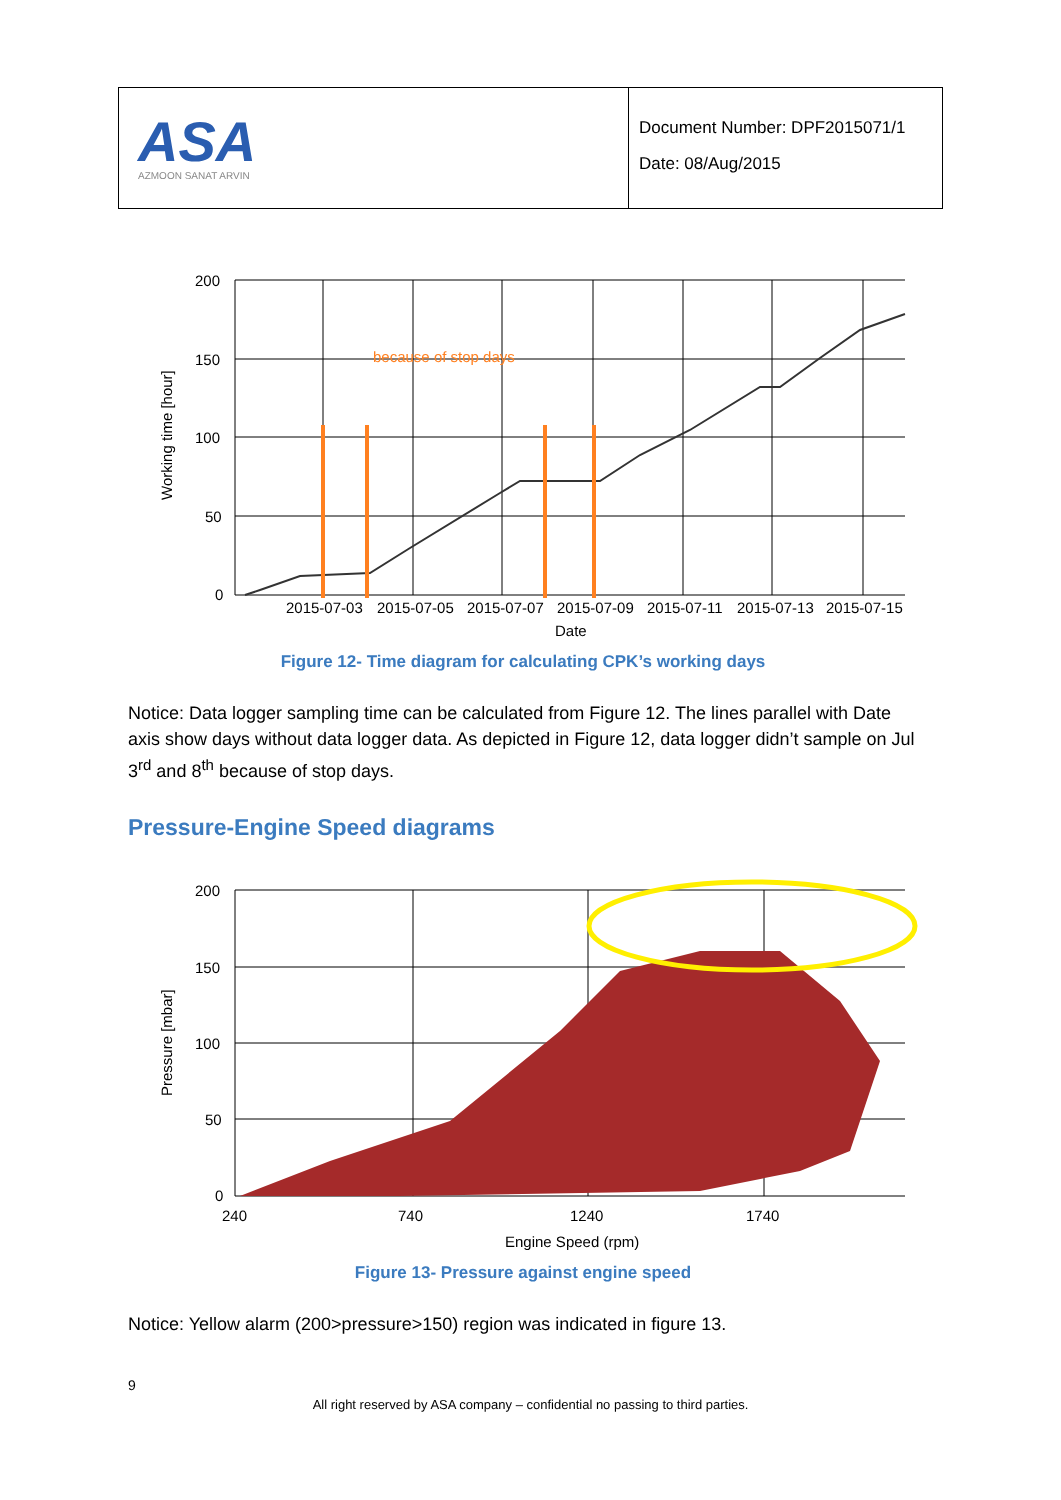| ASA AZMOON SANAT ARVIN | Document Number: DPF2015071/1 Date: 08/Aug/2015 |
because of stop days
200
150
100
50
0
2015-07-03
2015-07-05
2015-07-07
2015-07-09
2015-07-11
2015-07-13
2015-07-15
Date
Working time [hour]
Figure 12- Time diagram for calculating CPK’s working days
Notice: Data logger sampling time can be calculated from Figure 12. The lines parallel with Date axis show days without data logger data. As depicted in Figure 12, data logger didn’t sample on Jul 3<sup>rd</sup> and 8<sup>th</sup> because of stop days.
Pressure-Engine Speed diagrams
200
150
100
50
0
240
740
1240
1740
Engine Speed (rpm)
Pressure [mbar]
Figure 13- Pressure against engine speed
Notice: Yellow alarm (200>pressure>150) region was indicated in figure 13.
9
All right reserved by ASA company – confidential no passing to third parties.